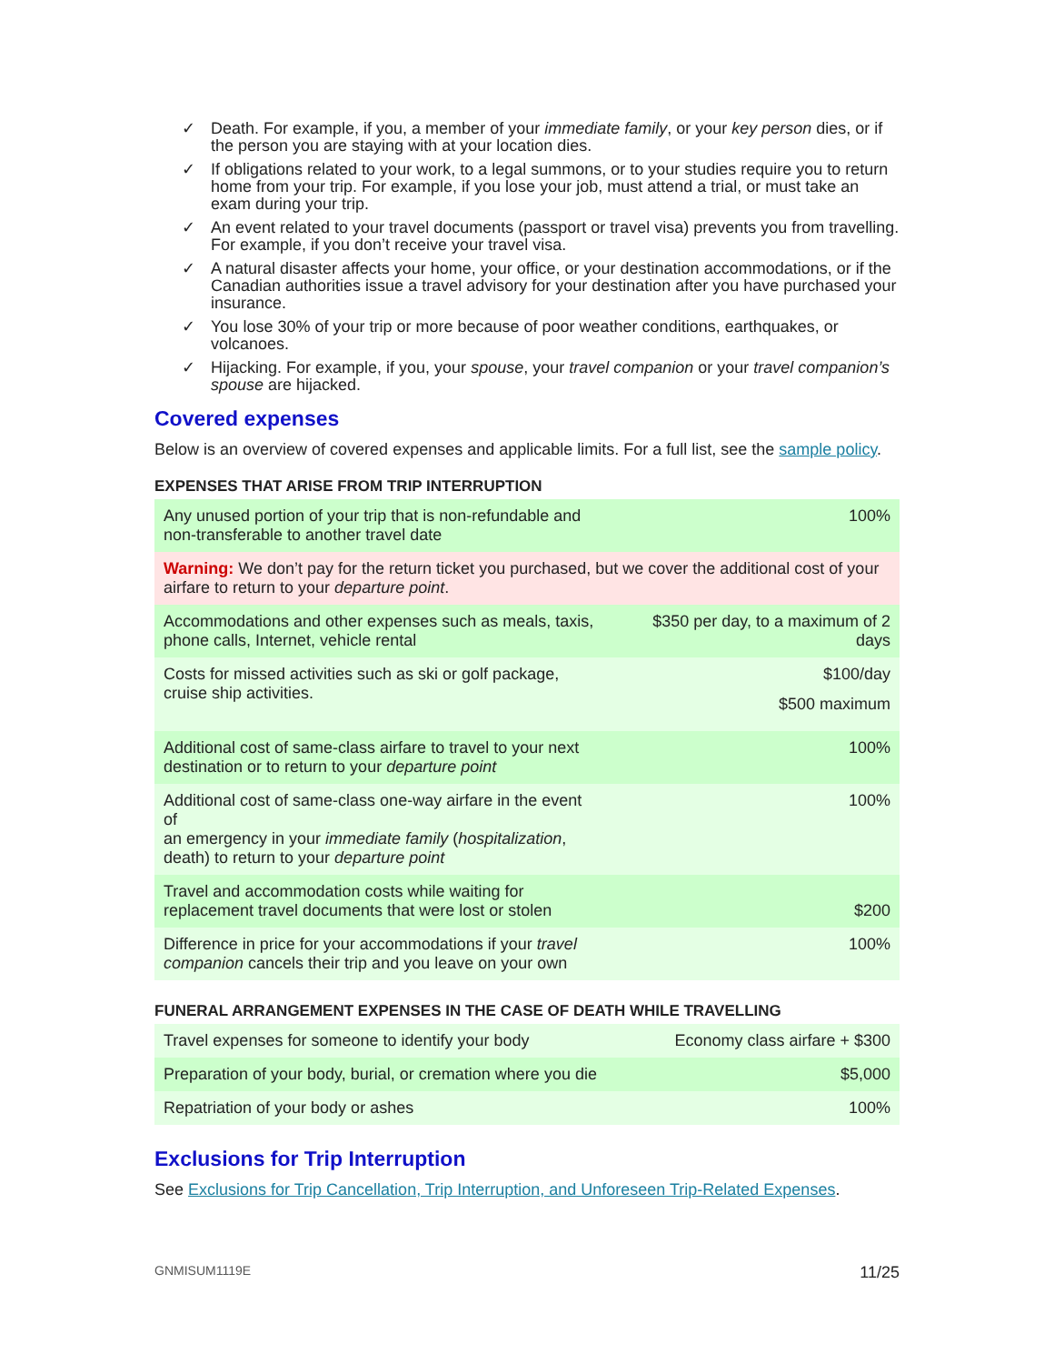✓ Death. For example, if you, a member of your immediate family, or your key person dies, or if the person you are staying with at your location dies.
✓ If obligations related to your work, to a legal summons, or to your studies require you to return home from your trip. For example, if you lose your job, must attend a trial, or must take an exam during your trip.
✓ An event related to your travel documents (passport or travel visa) prevents you from travelling. For example, if you don’t receive your travel visa.
✓ A natural disaster affects your home, your office, or your destination accommodations, or if the Canadian authorities issue a travel advisory for your destination after you have purchased your insurance.
✓ You lose 30% of your trip or more because of poor weather conditions, earthquakes, or volcanoes.
✓ Hijacking. For example, if you, your spouse, your travel companion or your travel companion’s spouse are hijacked.
Covered expenses
Below is an overview of covered expenses and applicable limits. For a full list, see the sample policy.
EXPENSES THAT ARISE FROM TRIP INTERRUPTION
| Any unused portion of your trip that is non-refundable and non-transferable to another travel date | 100% |
| Warning: We don’t pay for the return ticket you purchased, but we cover the additional cost of your airfare to return to your departure point . | |
| Accommodations and other expenses such as meals, taxis, phone calls, Internet, vehicle rental | $350 per day, to a maximum of 2 days |
| Costs for missed activities such as ski or golf package, cruise ship activities. | $100/day $500 maximum |
| Additional cost of same-class airfare to travel to your next destination or to return to your departure point | 100% |
| Additional cost of same-class one-way airfare in the event of an emergency in your immediate family ( hospitalization , death) to return to your departure point | 100% |
| Travel and accommodation costs while waiting for replacement travel documents that were lost or stolen | $200 |
| Difference in price for your accommodations if your travel companion cancels their trip and you leave on your own | 100% |
FUNERAL ARRANGEMENT EXPENSES IN THE CASE OF DEATH WHILE TRAVELLING
| Travel expenses for someone to identify your body | Economy class airfare + $300 |
| Preparation of your body, burial, or cremation where you die | $5,000 |
| Repatriation of your body or ashes | 100% |
Exclusions for Trip Interruption
See Exclusions for Trip Cancellation, Trip Interruption, and Unforeseen Trip-Related Expenses.
GNMISUM1119E 11/25